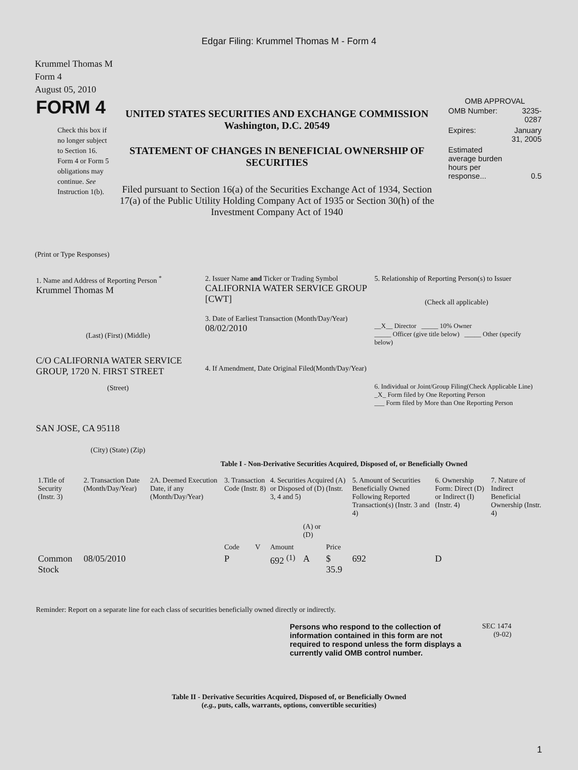Edgar Filing: Krummel Thomas M - Form 4
Krummel Thomas M
Form 4
August 05, 2010
FORM 4
Check this box if no longer subject to Section 16. Form 4 or Form 5 obligations may continue. See Instruction 1(b).
UNITED STATES SECURITIES AND EXCHANGE COMMISSION
Washington, D.C. 20549
STATEMENT OF CHANGES IN BENEFICIAL OWNERSHIP OF SECURITIES
Filed pursuant to Section 16(a) of the Securities Exchange Act of 1934, Section 17(a) of the Public Utility Holding Company Act of 1935 or Section 30(h) of the Investment Company Act of 1940
OMB APPROVAL
| OMB Number: | 3235-0287 |
| Expires: | January 31, 2005 |
| Estimated average burden hours per response... | 0.5 |
(Print or Type Responses)
1. Name and Address of Reporting Person <sup>*</sup>
Krummel Thomas M
(Last) (First) (Middle)
C/O CALIFORNIA WATER SERVICE GROUP, 1720 N. FIRST STREET
(Street)
SAN JOSE, CA 95118
(City) (State) (Zip)
2. Issuer Name and Ticker or Trading Symbol
CALIFORNIA WATER SERVICE GROUP [CWT]
3. Date of Earliest Transaction (Month/Day/Year)
08/02/2010
4. If Amendment, Date Original Filed(Month/Day/Year)
5. Relationship of Reporting Person(s) to Issuer
(Check all applicable)
__X__ Director _____ 10% Owner
_____ Officer (give title below) _____ Other (specify below)
6. Individual or Joint/Group Filing(Check Applicable Line)
_X_ Form filed by One Reporting Person
___ Form filed by More than One Reporting Person
Table I - Non-Derivative Securities Acquired, Disposed of, or Beneficially Owned
| 1.Title of Security (Instr. 3) | 2. Transaction Date (Month/Day/Year) | 2A. Deemed Execution Date, if any (Month/Day/Year) | 3. Transaction Code (Instr. 8) | | 4. Securities Acquired (A) or Disposed of (D) (Instr. 3, 4 and 5) | | | 5. Amount of Securities Beneficially Owned Following Reported Transaction(s) (Instr. 3 and 4) | 6. Ownership Form: Direct (D) or Indirect (I) (Instr. 4) | 7. Nature of Indirect Beneficial Ownership (Instr. 4) |
| --- | --- | --- | --- | --- | --- | --- | --- | --- | --- | --- |
| | | | Code | V | Amount | (A) or (D) | Price | | | |
| Common Stock | 08/05/2010 | | P | | 692 <sup>(1)</sup> | A | $ 35.9 | 692 | D | |
Reminder: Report on a separate line for each class of securities beneficially owned directly or indirectly.
Persons who respond to the collection of information contained in this form are not required to respond unless the form displays a currently valid OMB control number.
SEC 1474
(9-02)
Table II - Derivative Securities Acquired, Disposed of, or Beneficially Owned
(e.g., puts, calls, warrants, options, convertible securities)
1